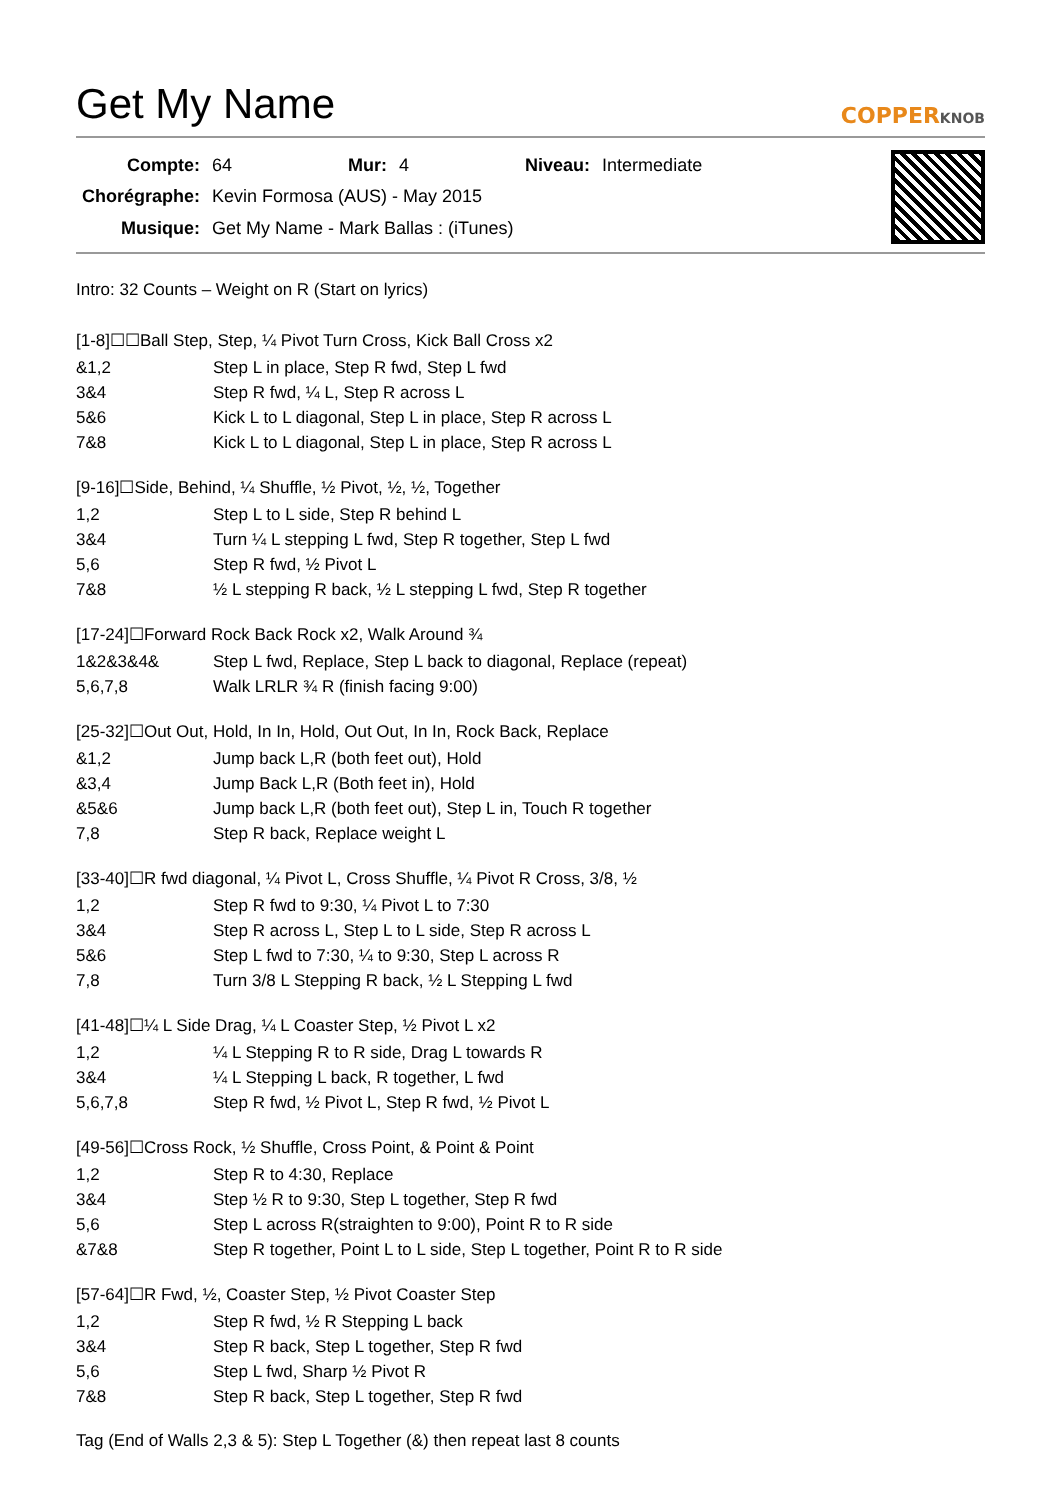Get My Name
COPPERKNOB
| Compte: | 64 | Mur: | 4 | Niveau: | Intermediate |
| Chorégraphe: | Kevin Formosa (AUS) - May 2015 | | | | |
| Musique: | Get My Name - Mark Ballas : (iTunes) | | | | |
Intro: 32 Counts – Weight on R (Start on lyrics)
[1-8]☐☐Ball Step, Step, ¼ Pivot Turn Cross, Kick Ball Cross x2
| &1,2 | Step L in place, Step R fwd, Step L fwd |
| 3&4 | Step R fwd, ¼ L, Step R across L |
| 5&6 | Kick L to L diagonal, Step L in place, Step R across L |
| 7&8 | Kick L to L diagonal, Step L in place, Step R across L |
[9-16]☐Side, Behind, ¼ Shuffle, ½ Pivot, ½, ½, Together
| 1,2 | Step L to L side, Step R behind L |
| 3&4 | Turn ¼ L stepping L fwd, Step R together, Step L fwd |
| 5,6 | Step R fwd, ½ Pivot L |
| 7&8 | ½ L stepping R back, ½ L stepping L fwd, Step R together |
[17-24]☐Forward Rock Back Rock x2, Walk Around ¾
| 1&2&3&4& | Step L fwd, Replace, Step L back to diagonal, Replace (repeat) |
| 5,6,7,8 | Walk LRLR ¾ R (finish facing 9:00) |
[25-32]☐Out Out, Hold, In In, Hold, Out Out, In In, Rock Back, Replace
| &1,2 | Jump back L,R (both feet out), Hold |
| &3,4 | Jump Back L,R (Both feet in), Hold |
| &5&6 | Jump back L,R (both feet out), Step L in, Touch R together |
| 7,8 | Step R back, Replace weight L |
[33-40]☐R fwd diagonal, ¼ Pivot L, Cross Shuffle, ¼ Pivot R Cross, 3/8, ½
| 1,2 | Step R fwd to 9:30, ¼ Pivot L to 7:30 |
| 3&4 | Step R across L, Step L to L side, Step R across L |
| 5&6 | Step L fwd to 7:30, ¼ to 9:30, Step L across R |
| 7,8 | Turn 3/8 L Stepping R back, ½ L Stepping L fwd |
[41-48]☐¼ L Side Drag, ¼ L Coaster Step, ½ Pivot L x2
| 1,2 | ¼ L Stepping R to R side, Drag L towards R |
| 3&4 | ¼ L Stepping L back, R together, L fwd |
| 5,6,7,8 | Step R fwd, ½ Pivot L, Step R fwd, ½ Pivot L |
[49-56]☐Cross Rock, ½ Shuffle, Cross Point, & Point & Point
| 1,2 | Step R to 4:30, Replace |
| 3&4 | Step ½ R to 9:30, Step L together, Step R fwd |
| 5,6 | Step L across R(straighten to 9:00), Point R to R side |
| &7&8 | Step R together, Point L to L side, Step L together, Point R to R side |
[57-64]☐R Fwd, ½, Coaster Step, ½ Pivot Coaster Step
| 1,2 | Step R fwd, ½ R Stepping L back |
| 3&4 | Step R back, Step L together, Step R fwd |
| 5,6 | Step L fwd, Sharp ½ Pivot R |
| 7&8 | Step R back, Step L together, Step R fwd |
Tag (End of Walls 2,3 & 5): Step L Together (&) then repeat last 8 counts